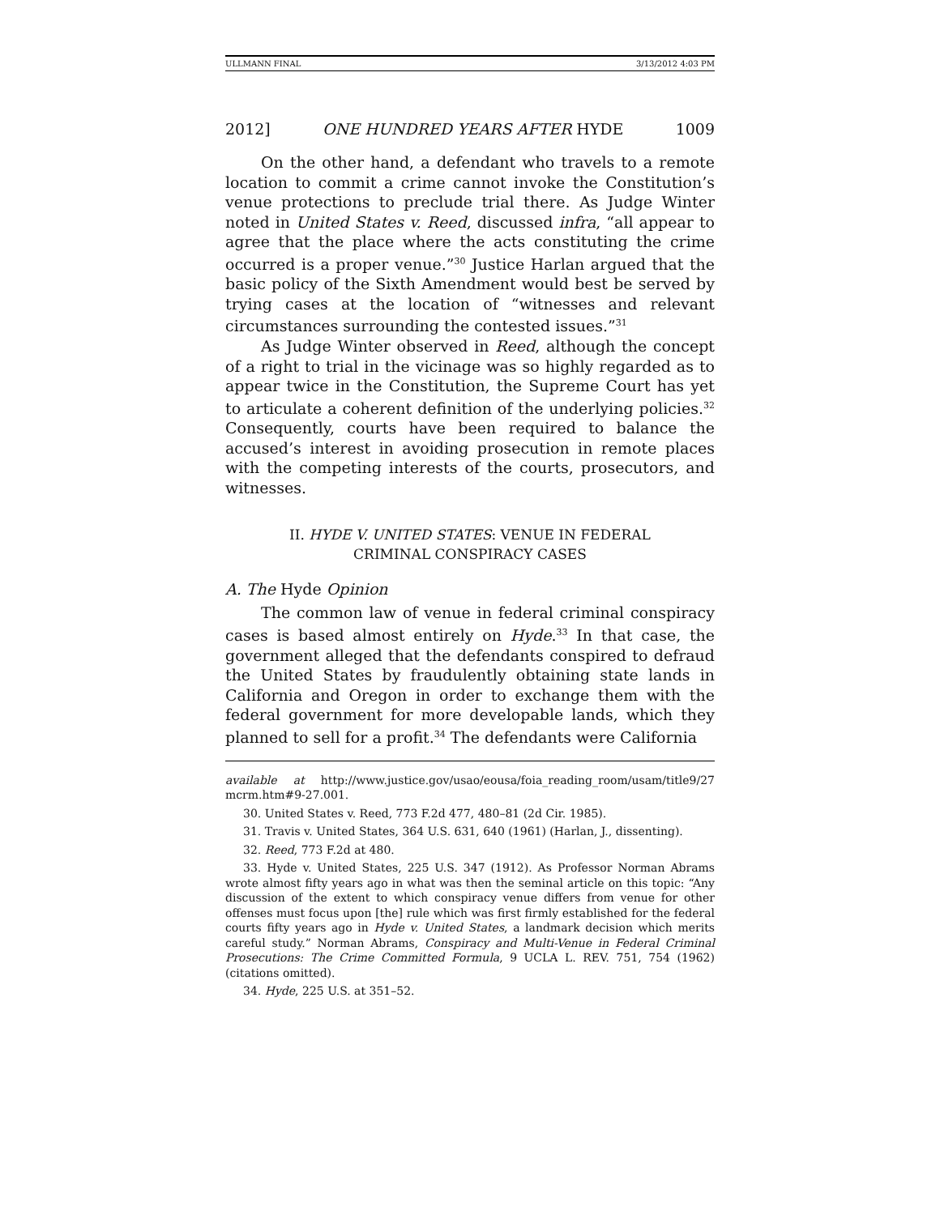ULLMANN FINAL 3/13/2012 4:03 PM
2012] ONE HUNDRED YEARS AFTER HYDE 1009
On the other hand, a defendant who travels to a remote location to commit a crime cannot invoke the Constitution’s venue protections to preclude trial there. As Judge Winter noted in United States v. Reed, discussed infra, “all appear to agree that the place where the acts constituting the crime occurred is a proper venue.”<sup>30</sup> Justice Harlan argued that the basic policy of the Sixth Amendment would best be served by trying cases at the location of “witnesses and relevant circumstances surrounding the contested issues.”<sup>31</sup>
As Judge Winter observed in Reed, although the concept of a right to trial in the vicinage was so highly regarded as to appear twice in the Constitution, the Supreme Court has yet to articulate a coherent definition of the underlying policies.<sup>32</sup> Consequently, courts have been required to balance the accused’s interest in avoiding prosecution in remote places with the competing interests of the courts, prosecutors, and witnesses.
II. HYDE V. UNITED STATES: VENUE IN FEDERAL CRIMINAL CONSPIRACY CASES
A. The Hyde Opinion
The common law of venue in federal criminal conspiracy cases is based almost entirely on Hyde.<sup>33</sup> In that case, the government alleged that the defendants conspired to defraud the United States by fraudulently obtaining state lands in California and Oregon in order to exchange them with the federal government for more developable lands, which they planned to sell for a profit.<sup>34</sup> The defendants were California
available at http://www.justice.gov/usao/eousa/foia_reading_room/usam/title9/27 mcrm.htm#9-27.001.
30. United States v. Reed, 773 F.2d 477, 480–81 (2d Cir. 1985).
31. Travis v. United States, 364 U.S. 631, 640 (1961) (Harlan, J., dissenting).
32. Reed, 773 F.2d at 480.
33. Hyde v. United States, 225 U.S. 347 (1912). As Professor Norman Abrams wrote almost fifty years ago in what was then the seminal article on this topic: “Any discussion of the extent to which conspiracy venue differs from venue for other offenses must focus upon [the] rule which was first firmly established for the federal courts fifty years ago in Hyde v. United States, a landmark decision which merits careful study.” Norman Abrams, Conspiracy and Multi-Venue in Federal Criminal Prosecutions: The Crime Committed Formula, 9 UCLA L. REV. 751, 754 (1962) (citations omitted).
34. Hyde, 225 U.S. at 351–52.